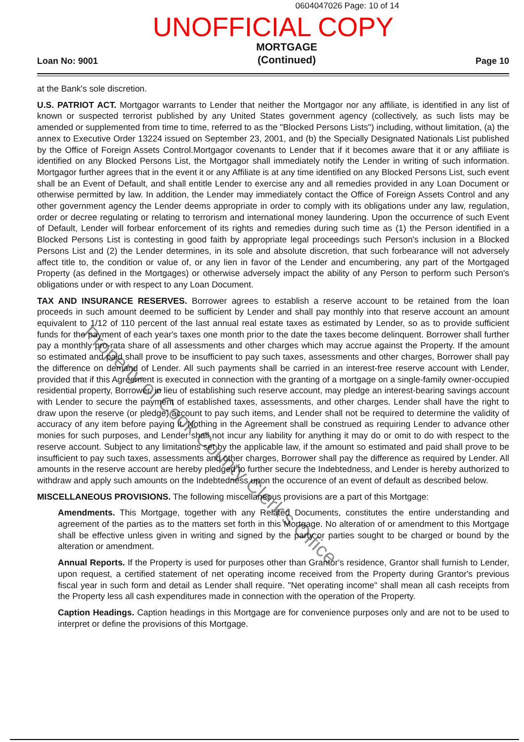0604047026 Page: 10 of 14
UNOFFICIAL COPY
Loan No: 9001 MORTGAGE
(Continued) Page 10
at the Bank's sole discretion.
U.S. PATRIOT ACT. Mortgagor warrants to Lender that neither the Mortgagor nor any affiliate, is identified in any list of known or suspected terrorist published by any United States government agency (collectively, as such lists may be amended or supplemented from time to time, referred to as the "Blocked Persons Lists") including, without limitation, (a) the annex to Executive Order 13224 issued on September 23, 2001, and (b) the Specially Designated Nationals List published by the Office of Foreign Assets Control.Mortgagor covenants to Lender that if it becomes aware that it or any affiliate is identified on any Blocked Persons List, the Mortgagor shall immediately notify the Lender in writing of such information. Mortgagor further agrees that in the event it or any Affiliate is at any time identified on any Blocked Persons List, such event shall be an Event of Default, and shall entitle Lender to exercise any and all remedies provided in any Loan Document or otherwise permitted by law. In addition, the Lender may immediately contact the Office of Foreign Assets Control and any other government agency the Lender deems appropriate in order to comply with its obligations under any law, regulation, order or decree regulating or relating to terrorism and international money laundering. Upon the occurrence of such Event of Default, Lender will forbear enforcement of its rights and remedies during such time as (1) the Person identified in a Blocked Persons List is contesting in good faith by appropriate legal proceedings such Person's inclusion in a Blocked Persons List and (2) the Lender determines, in its sole and absolute discretion, that such forbearance will not adversely affect title to, the condition or value of, or any lien in favor of the Lender and encumbering, any part of the Mortgaged Property (as defined in the Mortgages) or otherwise adversely impact the ability of any Person to perform such Person's obligations under or with respect to any Loan Document.
TAX AND INSURANCE RESERVES. Borrower agrees to establish a reserve account to be retained from the loan proceeds in such amount deemed to be sufficient by Lender and shall pay monthly into that reserve account an amount equivalent to 1/12 of 110 percent of the last annual real estate taxes as estimated by Lender, so as to provide sufficient funds for the payment of each year's taxes one month prior to the date the taxes become delinquent. Borrower shall further pay a monthly pro-rata share of all assessments and other charges which may accrue against the Property. If the amount so estimated and paid shall prove to be insufficient to pay such taxes, assessments and other charges, Borrower shall pay the difference on demand of Lender. All such payments shall be carried in an interest-free reserve account with Lender, provided that if this Agreement is executed in connection with the granting of a mortgage on a single-family owner-occupied residential property, Borrower, in lieu of establishing such reserve account, may pledge an interest-bearing savings account with Lender to secure the payment of established taxes, assessments, and other charges. Lender shall have the right to draw upon the reserve (or pledge) account to pay such items, and Lender shall not be required to determine the validity of accuracy of any item before paying it. Nothing in the Agreement shall be construed as requiring Lender to advance other monies for such purposes, and Lender shall not incur any liability for anything it may do or omit to do with respect to the reserve account. Subject to any limitations set by the applicable law, if the amount so estimated and paid shall prove to be insufficient to pay such taxes, assessments and other charges, Borrower shall pay the difference as required by Lender. All amounts in the reserve account are hereby pledged to further secure the Indebtedness, and Lender is hereby authorized to withdraw and apply such amounts on the Indebtedness upon the occurence of an event of default as described below.
MISCELLANEOUS PROVISIONS. The following miscellaneous provisions are a part of this Mortgage:
Amendments. This Mortgage, together with any Related Documents, constitutes the entire understanding and agreement of the parties as to the matters set forth in this Mortgage. No alteration of or amendment to this Mortgage shall be effective unless given in writing and signed by the party or parties sought to be charged or bound by the alteration or amendment.
Annual Reports. If the Property is used for purposes other than Grantor's residence, Grantor shall furnish to Lender, upon request, a certified statement of net operating income received from the Property during Grantor's previous fiscal year in such form and detail as Lender shall require. "Net operating income" shall mean all cash receipts from the Property less all cash expenditures made in connection with the operation of the Property.
Caption Headings. Caption headings in this Mortgage are for convenience purposes only and are not to be used to interpret or define the provisions of this Mortgage.
Property of Cook County Clerk's Office